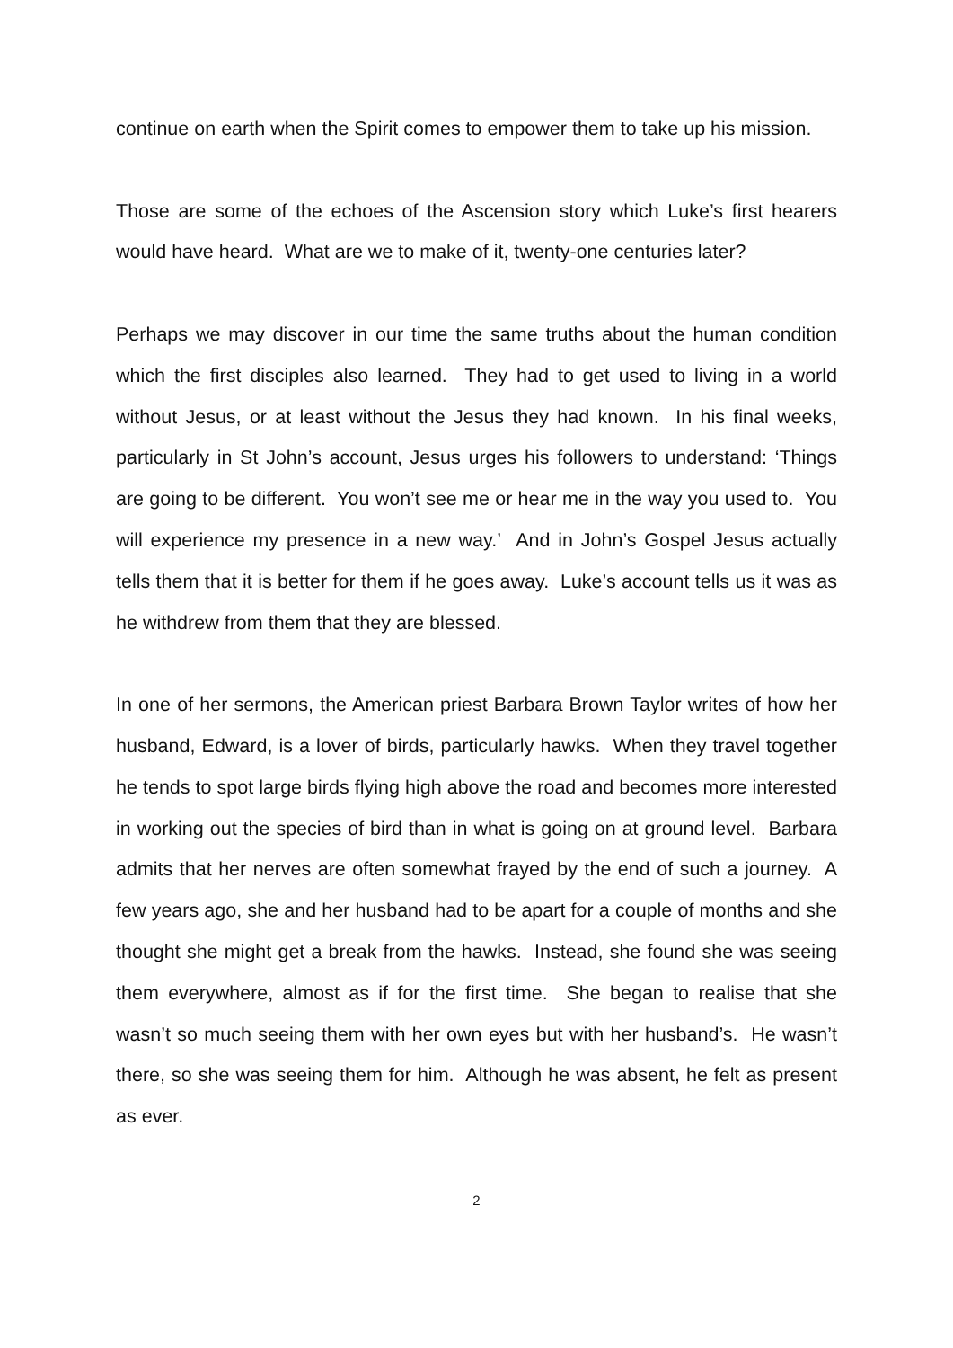continue on earth when the Spirit comes to empower them to take up his mission.
Those are some of the echoes of the Ascension story which Luke’s first hearers would have heard. What are we to make of it, twenty-one centuries later?
Perhaps we may discover in our time the same truths about the human condition which the first disciples also learned. They had to get used to living in a world without Jesus, or at least without the Jesus they had known. In his final weeks, particularly in St John’s account, Jesus urges his followers to understand: ‘Things are going to be different. You won’t see me or hear me in the way you used to. You will experience my presence in a new way.’ And in John’s Gospel Jesus actually tells them that it is better for them if he goes away. Luke’s account tells us it was as he withdrew from them that they are blessed.
In one of her sermons, the American priest Barbara Brown Taylor writes of how her husband, Edward, is a lover of birds, particularly hawks. When they travel together he tends to spot large birds flying high above the road and becomes more interested in working out the species of bird than in what is going on at ground level. Barbara admits that her nerves are often somewhat frayed by the end of such a journey. A few years ago, she and her husband had to be apart for a couple of months and she thought she might get a break from the hawks. Instead, she found she was seeing them everywhere, almost as if for the first time. She began to realise that she wasn’t so much seeing them with her own eyes but with her husband’s. He wasn’t there, so she was seeing them for him. Although he was absent, he felt as present as ever.
2